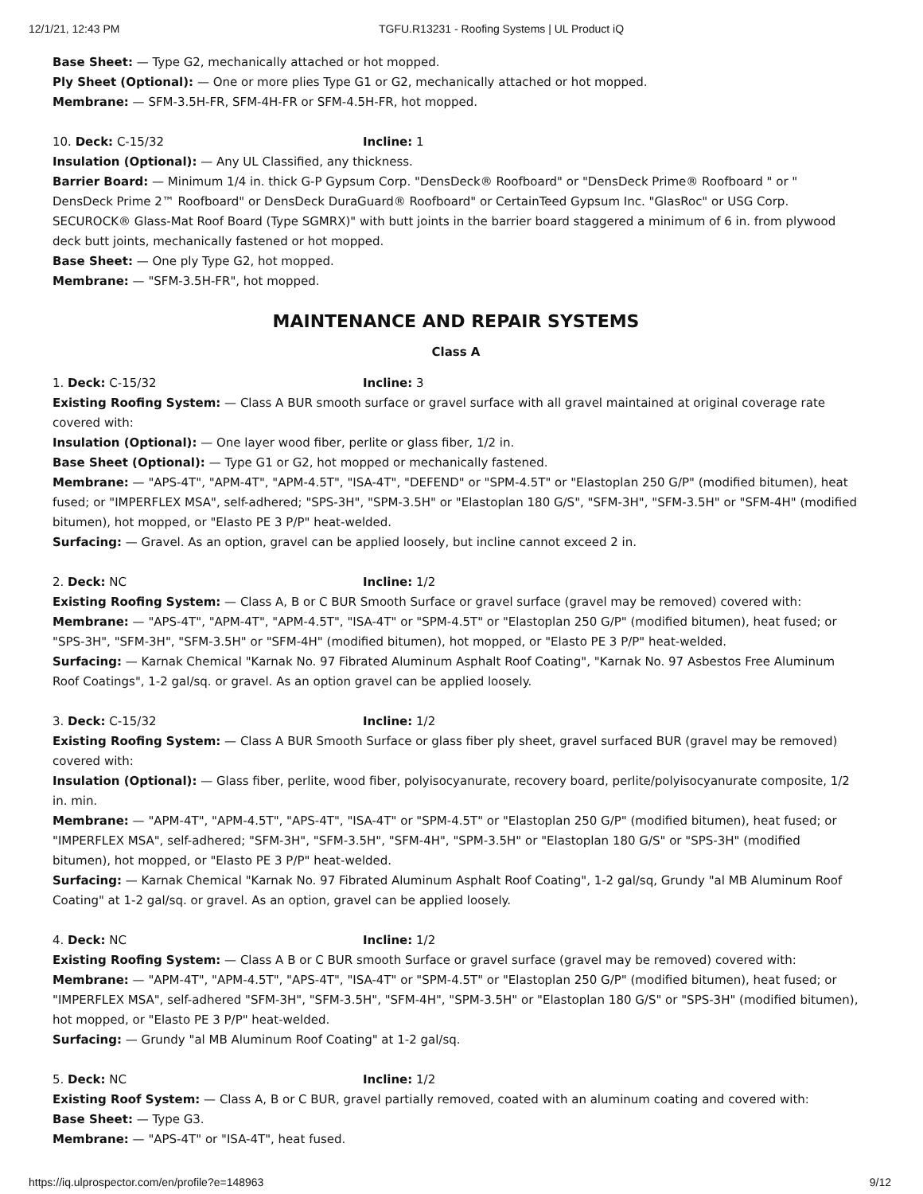12/1/21, 12:43 PM TGFU.R13231 - Roofing Systems | UL Product iQ
Base Sheet: — Type G2, mechanically attached or hot mopped.
Ply Sheet (Optional): — One or more plies Type G1 or G2, mechanically attached or hot mopped.
Membrane: — SFM-3.5H-FR, SFM-4H-FR or SFM-4.5H-FR, hot mopped.
10. Deck: C-15/32 Incline: 1
Insulation (Optional): — Any UL Classified, any thickness.
Barrier Board: — Minimum 1/4 in. thick G-P Gypsum Corp. "DensDeck® Roofboard" or "DensDeck Prime® Roofboard " or " DensDeck Prime 2™ Roofboard" or DensDeck DuraGuard® Roofboard" or CertainTeed Gypsum Inc. "GlasRoc" or USG Corp. SECUROCK® Glass-Mat Roof Board (Type SGMRX)" with butt joints in the barrier board staggered a minimum of 6 in. from plywood deck butt joints, mechanically fastened or hot mopped.
Base Sheet: — One ply Type G2, hot mopped.
Membrane: — "SFM-3.5H-FR", hot mopped.
MAINTENANCE AND REPAIR SYSTEMS
Class A
1. Deck: C-15/32 Incline: 3
Existing Roofing System: — Class A BUR smooth surface or gravel surface with all gravel maintained at original coverage rate covered with:
Insulation (Optional): — One layer wood fiber, perlite or glass fiber, 1/2 in.
Base Sheet (Optional): — Type G1 or G2, hot mopped or mechanically fastened.
Membrane: — "APS-4T", "APM-4T", "APM-4.5T", "ISA-4T", "DEFEND" or "SPM-4.5T" or "Elastoplan 250 G/P" (modified bitumen), heat fused; or "IMPERFLEX MSA", self-adhered; "SPS-3H", "SPM-3.5H" or "Elastoplan 180 G/S", "SFM-3H", "SFM-3.5H" or "SFM-4H" (modified bitumen), hot mopped, or "Elasto PE 3 P/P" heat-welded.
Surfacing: — Gravel. As an option, gravel can be applied loosely, but incline cannot exceed 2 in.
2. Deck: NC Incline: 1/2
Existing Roofing System: — Class A, B or C BUR Smooth Surface or gravel surface (gravel may be removed) covered with:
Membrane: — "APS-4T", "APM-4T", "APM-4.5T", "ISA-4T" or "SPM-4.5T" or "Elastoplan 250 G/P" (modified bitumen), heat fused; or "SPS-3H", "SFM-3H", "SFM-3.5H" or "SFM-4H" (modified bitumen), hot mopped, or "Elasto PE 3 P/P" heat-welded.
Surfacing: — Karnak Chemical "Karnak No. 97 Fibrated Aluminum Asphalt Roof Coating", "Karnak No. 97 Asbestos Free Aluminum Roof Coatings", 1-2 gal/sq. or gravel. As an option gravel can be applied loosely.
3. Deck: C-15/32 Incline: 1/2
Existing Roofing System: — Class A BUR Smooth Surface or glass fiber ply sheet, gravel surfaced BUR (gravel may be removed) covered with:
Insulation (Optional): — Glass fiber, perlite, wood fiber, polyisocyanurate, recovery board, perlite/polyisocyanurate composite, 1/2 in. min.
Membrane: — "APM-4T", "APM-4.5T", "APS-4T", "ISA-4T" or "SPM-4.5T" or "Elastoplan 250 G/P" (modified bitumen), heat fused; or "IMPERFLEX MSA", self-adhered; "SFM-3H", "SFM-3.5H", "SFM-4H", "SPM-3.5H" or "Elastoplan 180 G/S" or "SPS-3H" (modified bitumen), hot mopped, or "Elasto PE 3 P/P" heat-welded.
Surfacing: — Karnak Chemical "Karnak No. 97 Fibrated Aluminum Asphalt Roof Coating", 1-2 gal/sq, Grundy "al MB Aluminum Roof Coating" at 1-2 gal/sq. or gravel. As an option, gravel can be applied loosely.
4. Deck: NC Incline: 1/2
Existing Roofing System: — Class A B or C BUR smooth Surface or gravel surface (gravel may be removed) covered with:
Membrane: — "APM-4T", "APM-4.5T", "APS-4T", "ISA-4T" or "SPM-4.5T" or "Elastoplan 250 G/P" (modified bitumen), heat fused; or "IMPERFLEX MSA", self-adhered "SFM-3H", "SFM-3.5H", "SFM-4H", "SPM-3.5H" or "Elastoplan 180 G/S" or "SPS-3H" (modified bitumen), hot mopped, or "Elasto PE 3 P/P" heat-welded.
Surfacing: — Grundy "al MB Aluminum Roof Coating" at 1-2 gal/sq.
5. Deck: NC Incline: 1/2
Existing Roof System: — Class A, B or C BUR, gravel partially removed, coated with an aluminum coating and covered with:
Base Sheet: — Type G3.
Membrane: — "APS-4T" or "ISA-4T", heat fused.
https://iq.ulprospector.com/en/profile?e=148963 9/12